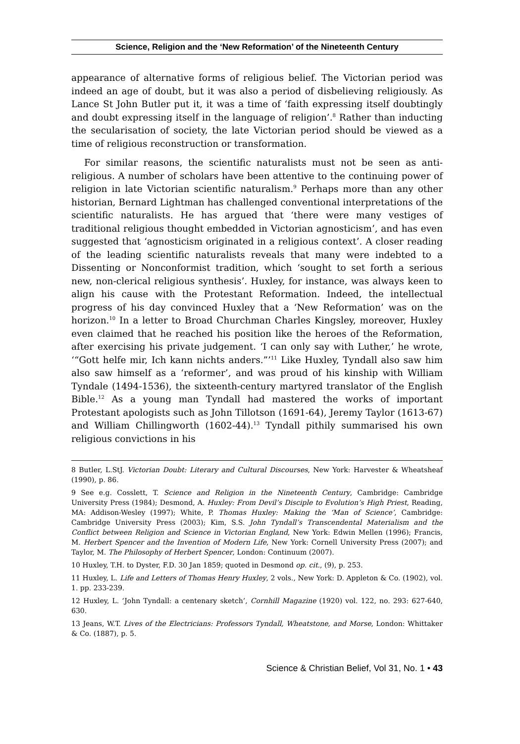Science, Religion and the ‘New Reformation’ of the Nineteenth Century
appearance of alternative forms of religious belief. The Victorian period was indeed an age of doubt, but it was also a period of disbelieving religiously. As Lance St John Butler put it, it was a time of ‘faith expressing itself doubtingly and doubt expressing itself in the language of religion’.<sup>8</sup> Rather than inducting the secularisation of society, the late Victorian period should be viewed as a time of religious reconstruction or transformation.
For similar reasons, the scientific naturalists must not be seen as anti-religious. A number of scholars have been attentive to the continuing power of religion in late Victorian scientific naturalism.<sup>9</sup> Perhaps more than any other historian, Bernard Lightman has challenged conventional interpretations of the scientific naturalists. He has argued that ‘there were many vestiges of traditional religious thought embedded in Victorian agnosticism’, and has even suggested that ‘agnosticism originated in a religious context’. A closer reading of the leading scientific naturalists reveals that many were indebted to a Dissenting or Nonconformist tradition, which ‘sought to set forth a serious new, non-clerical religious synthesis’. Huxley, for instance, was always keen to align his cause with the Protestant Reformation. Indeed, the intellectual progress of his day convinced Huxley that a ‘New Reformation’ was on the horizon.<sup>10</sup> In a letter to Broad Churchman Charles Kingsley, moreover, Huxley even claimed that he reached his position like the heroes of the Reformation, after exercising his private judgement. ‘I can only say with Luther,’ he wrote, ‘“Gott helfe mir, Ich kann nichts anders.”’<sup>11</sup> Like Huxley, Tyndall also saw him also saw himself as a ‘reformer’, and was proud of his kinship with William Tyndale (1494-1536), the sixteenth-century martyred translator of the English Bible.<sup>12</sup> As a young man Tyndall had mastered the works of important Protestant apologists such as John Tillotson (1691-64), Jeremy Taylor (1613-67) and William Chillingworth (1602-44).<sup>13</sup> Tyndall pithily summarised his own religious convictions in his
8 Butler, L.StJ. Victorian Doubt: Literary and Cultural Discourses, New York: Harvester & Wheatsheaf (1990), p. 86.
9 See e.g. Cosslett, T. Science and Religion in the Nineteenth Century, Cambridge: Cambridge University Press (1984); Desmond, A. Huxley: From Devil’s Disciple to Evolution’s High Priest, Reading, MA: Addison-Wesley (1997); White, P. Thomas Huxley: Making the ‘Man of Science’, Cambridge: Cambridge University Press (2003); Kim, S.S. John Tyndall’s Transcendental Materialism and the Conflict between Religion and Science in Victorian England, New York: Edwin Mellen (1996); Francis, M. Herbert Spencer and the Invention of Modern Life, New York: Cornell University Press (2007); and Taylor, M. The Philosophy of Herbert Spencer, London: Continuum (2007).
10 Huxley, T.H. to Dyster, F.D. 30 Jan 1859; quoted in Desmond op. cit., (9), p. 253.
11 Huxley, L. Life and Letters of Thomas Henry Huxley, 2 vols., New York: D. Appleton & Co. (1902), vol. 1. pp. 233-239.
12 Huxley, L. ‘John Tyndall: a centenary sketch’, Cornhill Magazine (1920) vol. 122, no. 293: 627-640, 630.
13 Jeans, W.T. Lives of the Electricians: Professors Tyndall, Wheatstone, and Morse, London: Whittaker & Co. (1887), p. 5.
Science & Christian Belief, Vol 31, No. 1 • 43